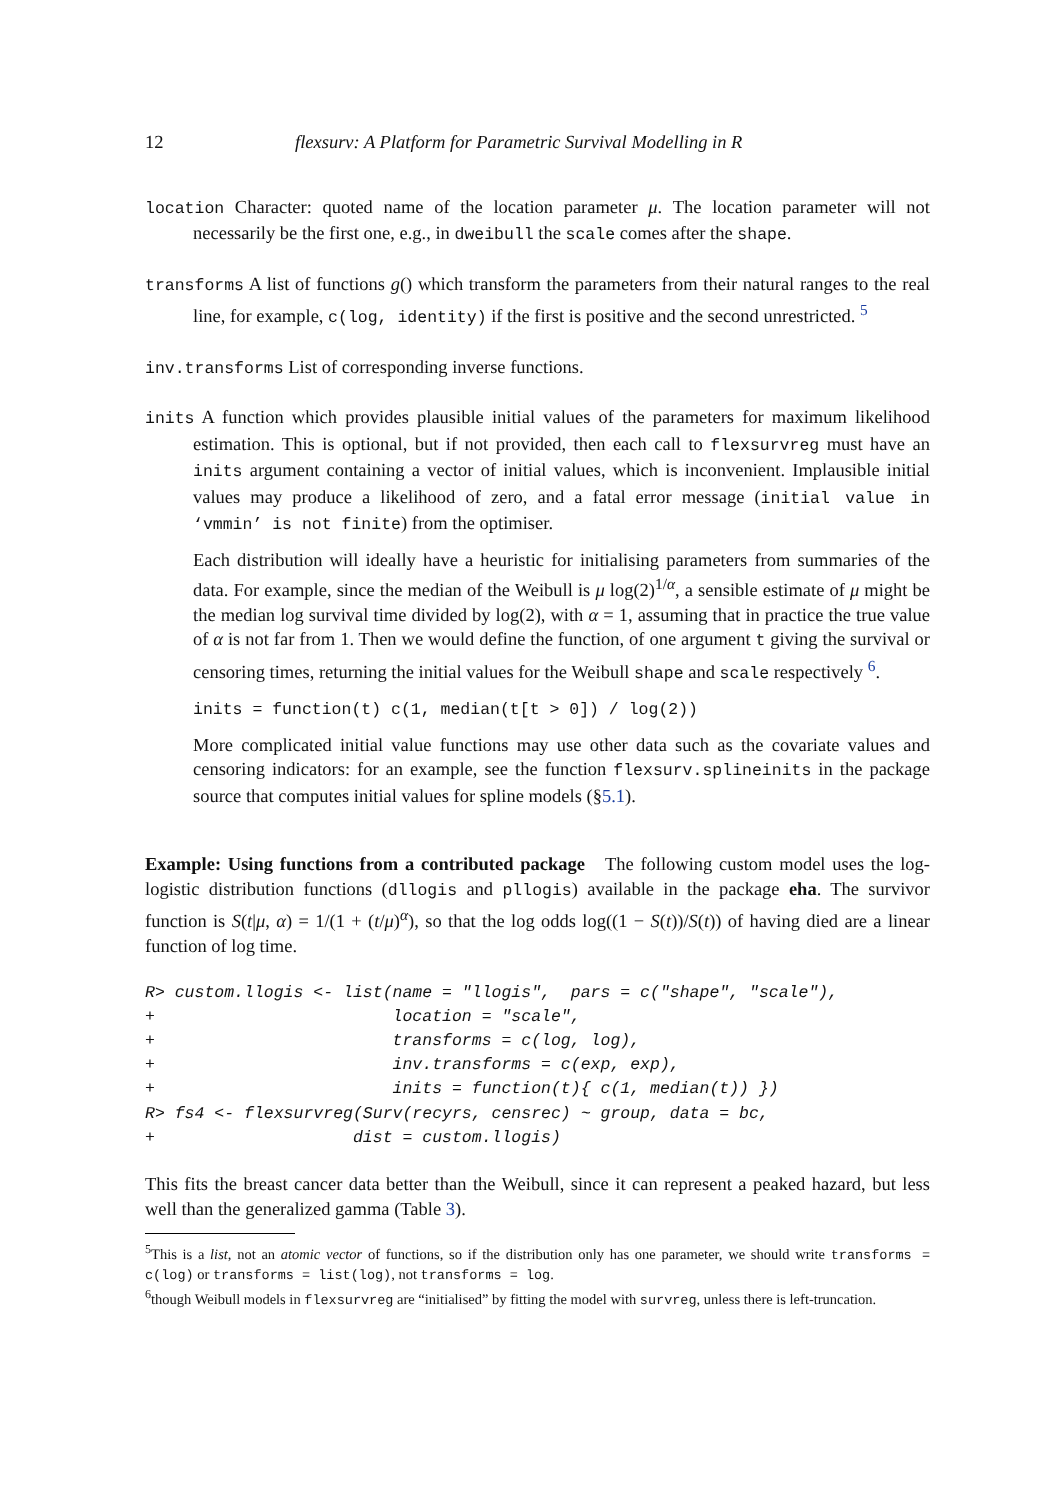12 flexsurv: A Platform for Parametric Survival Modelling in R
location Character: quoted name of the location parameter μ. The location parameter will not necessarily be the first one, e.g., in dweibull the scale comes after the shape.
transforms A list of functions g() which transform the parameters from their natural ranges to the real line, for example, c(log, identity) if the first is positive and the second unrestricted. <sup>5</sup>
inv.transforms List of corresponding inverse functions.
inits A function which provides plausible initial values of the parameters for maximum likelihood estimation. This is optional, but if not provided, then each call to flexsurvreg must have an inits argument containing a vector of initial values, which is inconvenient. Implausible initial values may produce a likelihood of zero, and a fatal error message (initial value in ‘vmmin’ is not finite) from the optimiser.
Each distribution will ideally have a heuristic for initialising parameters from summaries of the data. For example, since the median of the Weibull is μ log(2)<sup>1/α</sup>, a sensible estimate of μ might be the median log survival time divided by log(2), with α = 1, assuming that in practice the true value of α is not far from 1. Then we would define the function, of one argument t giving the survival or censoring times, returning the initial values for the Weibull shape and scale respectively <sup>6</sup>.
inits = function(t) c(1, median(t[t > 0]) / log(2))
More complicated initial value functions may use other data such as the covariate values and censoring indicators: for an example, see the function flexsurv.splineinits in the package source that computes initial values for spline models (§5.1).
Example: Using functions from a contributed package The following custom model uses the log-logistic distribution functions (dllogis and pllogis) available in the package eha. The survivor function is S(t|μ, α) = 1/(1 + (t/μ)<sup>α</sup>), so that the log odds log((1 − S(t))/S(t)) of having died are a linear function of log time.
R> custom.llogis <- list(name = "llogis",  pars = c("shape", "scale"),
+                        location = "scale",
+                        transforms = c(log, log),
+                        inv.transforms = c(exp, exp),
+                        inits = function(t){ c(1, median(t)) })
R> fs4 <- flexsurvreg(Surv(recyrs, censrec) ~ group, data = bc,
+                    dist = custom.llogis)
This fits the breast cancer data better than the Weibull, since it can represent a peaked hazard, but less well than the generalized gamma (Table 3).
<sup>5</sup> This is a list, not an atomic vector of functions, so if the distribution only has one parameter, we should write transforms = c(log) or transforms = list(log), not transforms = log.
<sup>6</sup> though Weibull models in flexsurvreg are “initialised” by fitting the model with survreg, unless there is left-truncation.